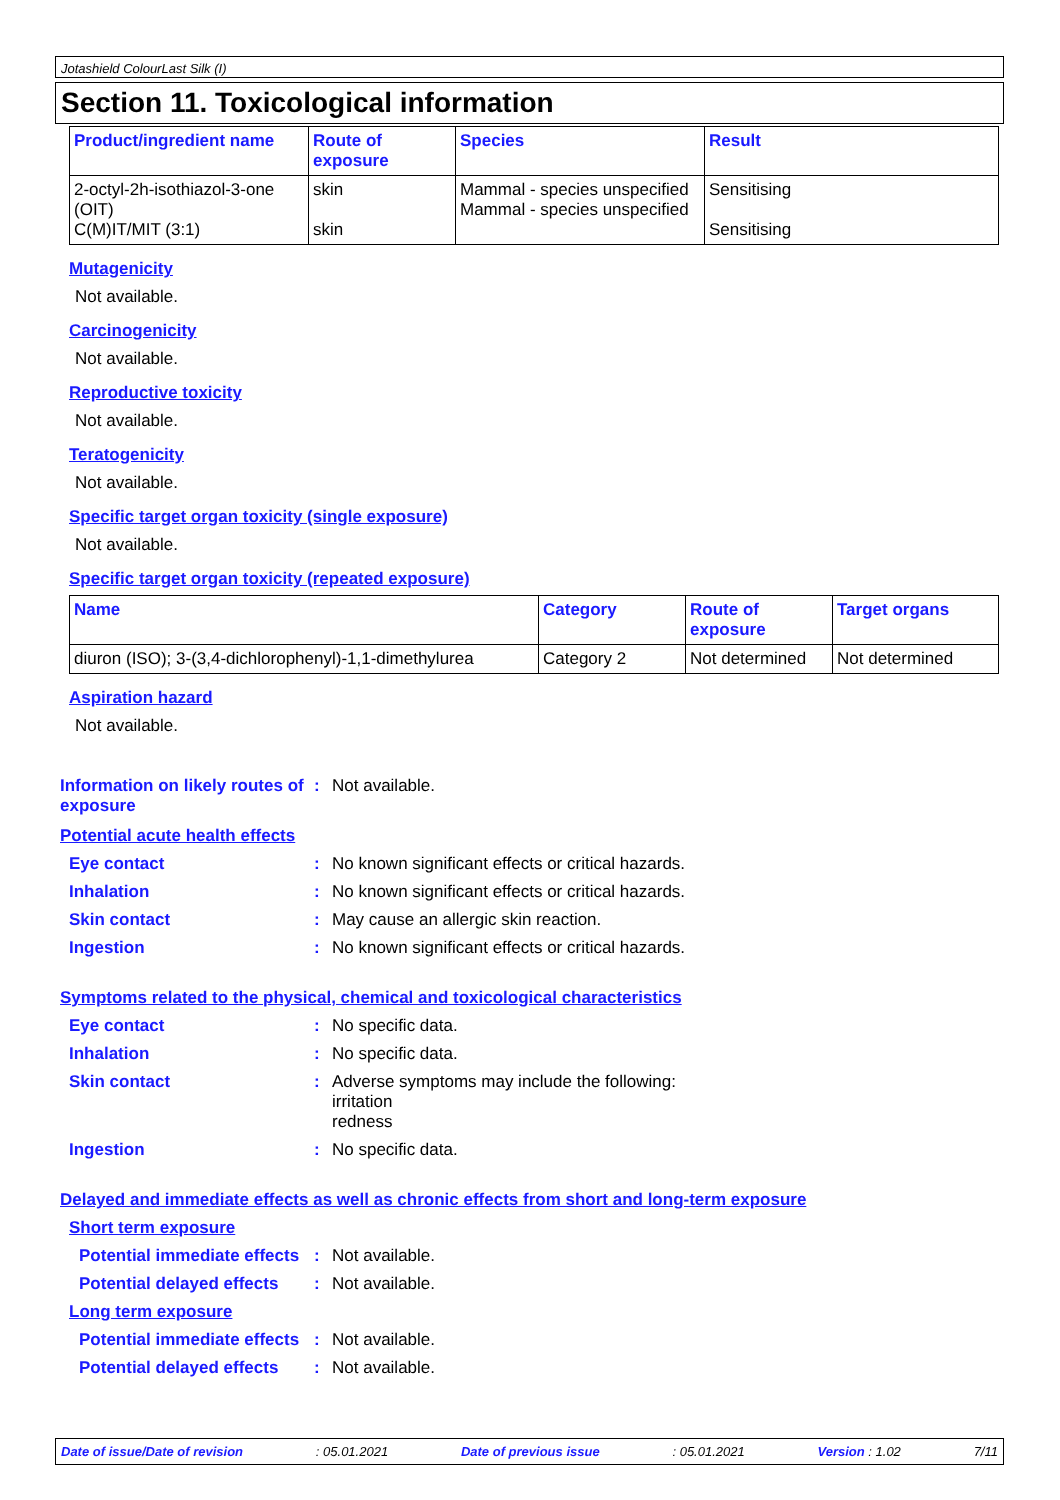Jotashield ColourLast Silk (I)
Section 11. Toxicological information
| Product/ingredient name | Route of exposure | Species | Result |
| --- | --- | --- | --- |
| 2-octyl-2h-isothiazol-3-one (OIT) C(M)IT/MIT (3:1) | skin skin | Mammal - species unspecified Mammal - species unspecified | Sensitising Sensitising |
Mutagenicity
Not available.
Carcinogenicity
Not available.
Reproductive toxicity
Not available.
Teratogenicity
Not available.
Specific target organ toxicity (single exposure)
Not available.
Specific target organ toxicity (repeated exposure)
| Name | Category | Route of exposure | Target organs |
| --- | --- | --- | --- |
| diuron (ISO); 3-(3,4-dichlorophenyl)-1,1-dimethylurea | Category 2 | Not determined | Not determined |
Aspiration hazard
Not available.
Information on likely routes of exposure
: Not available.
Potential acute health effects
Eye contact : No known significant effects or critical hazards.
Inhalation : No known significant effects or critical hazards.
Skin contact : May cause an allergic skin reaction.
Ingestion : No known significant effects or critical hazards.
Symptoms related to the physical, chemical and toxicological characteristics
Eye contact : No specific data.
Inhalation : No specific data.
Skin contact : Adverse symptoms may include the following:
irritation
redness
Ingestion : No specific data.
Delayed and immediate effects as well as chronic effects from short and long-term exposure
Short term exposure
Potential immediate effects
: Not available.
Potential delayed effects
: Not available.
Long term exposure
Potential immediate effects
: Not available.
Potential delayed effects
: Not available.
Date of issue/Date of revision: 05.01.2021 Date of previous issue: 05.01.2021 Version : 1.02 7/11